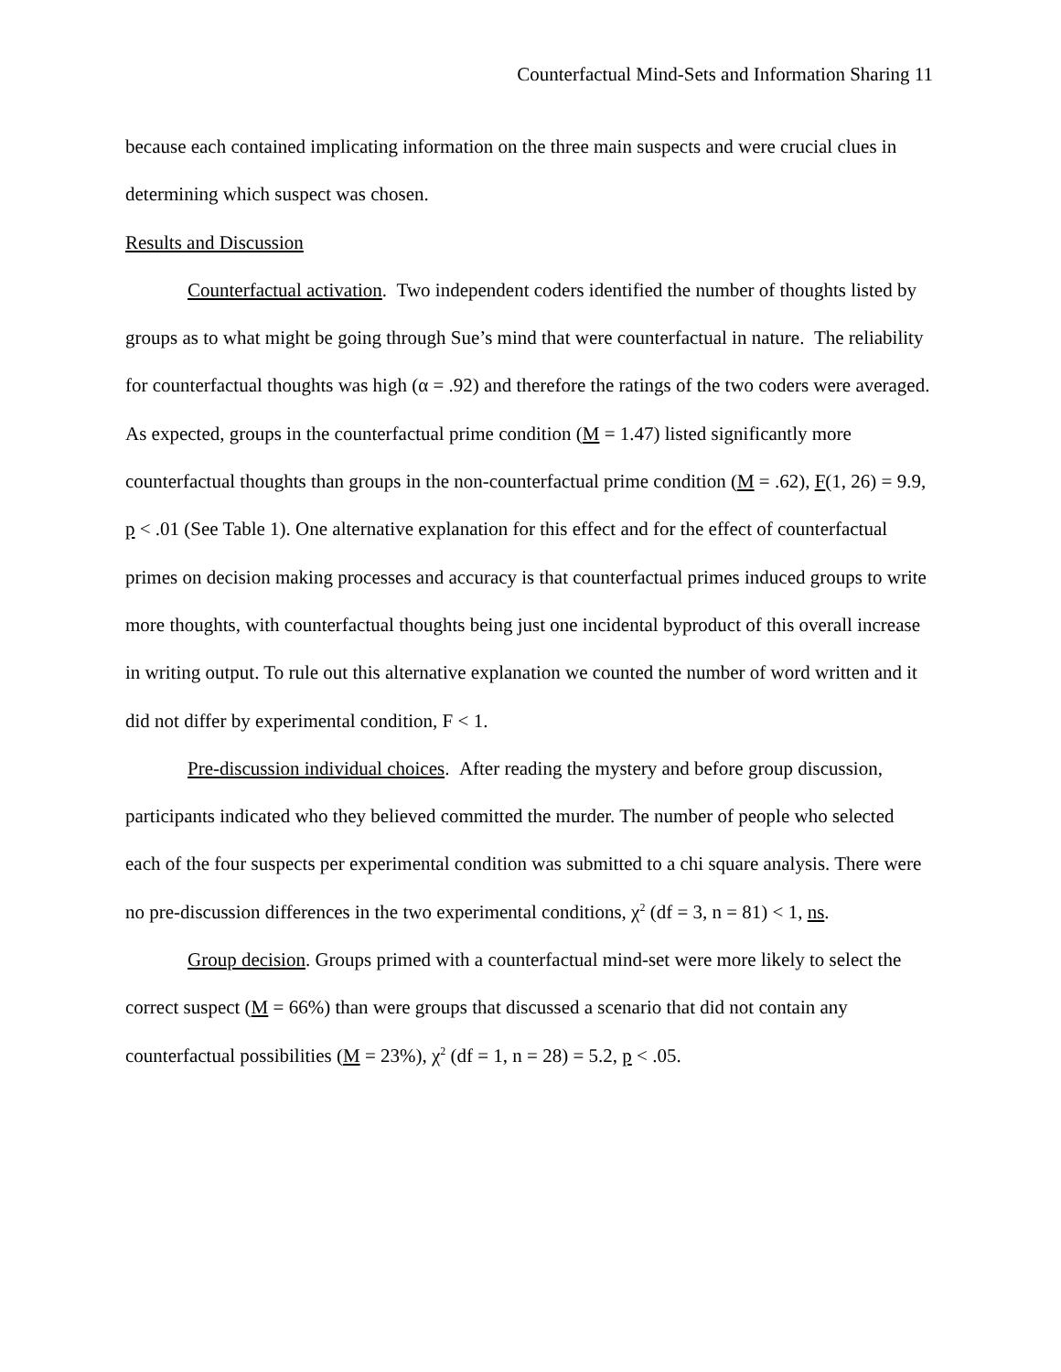Counterfactual Mind-Sets and Information Sharing 11
because each contained implicating information on the three main suspects and were crucial clues in determining which suspect was chosen.
Results and Discussion
Counterfactual activation. Two independent coders identified the number of thoughts listed by groups as to what might be going through Sue’s mind that were counterfactual in nature. The reliability for counterfactual thoughts was high (α = .92) and therefore the ratings of the two coders were averaged. As expected, groups in the counterfactual prime condition (M = 1.47) listed significantly more counterfactual thoughts than groups in the non-counterfactual prime condition (M = .62), F(1, 26) = 9.9, p < .01 (See Table 1). One alternative explanation for this effect and for the effect of counterfactual primes on decision making processes and accuracy is that counterfactual primes induced groups to write more thoughts, with counterfactual thoughts being just one incidental byproduct of this overall increase in writing output. To rule out this alternative explanation we counted the number of word written and it did not differ by experimental condition, F < 1.
Pre-discussion individual choices. After reading the mystery and before group discussion, participants indicated who they believed committed the murder. The number of people who selected each of the four suspects per experimental condition was submitted to a chi square analysis. There were no pre-discussion differences in the two experimental conditions, χ<sup>2</sup> (df = 3, n = 81) < 1, ns.
Group decision. Groups primed with a counterfactual mind-set were more likely to select the correct suspect (M = 66%) than were groups that discussed a scenario that did not contain any counterfactual possibilities (M = 23%), χ<sup>2</sup> (df = 1, n = 28) = 5.2, p < .05.